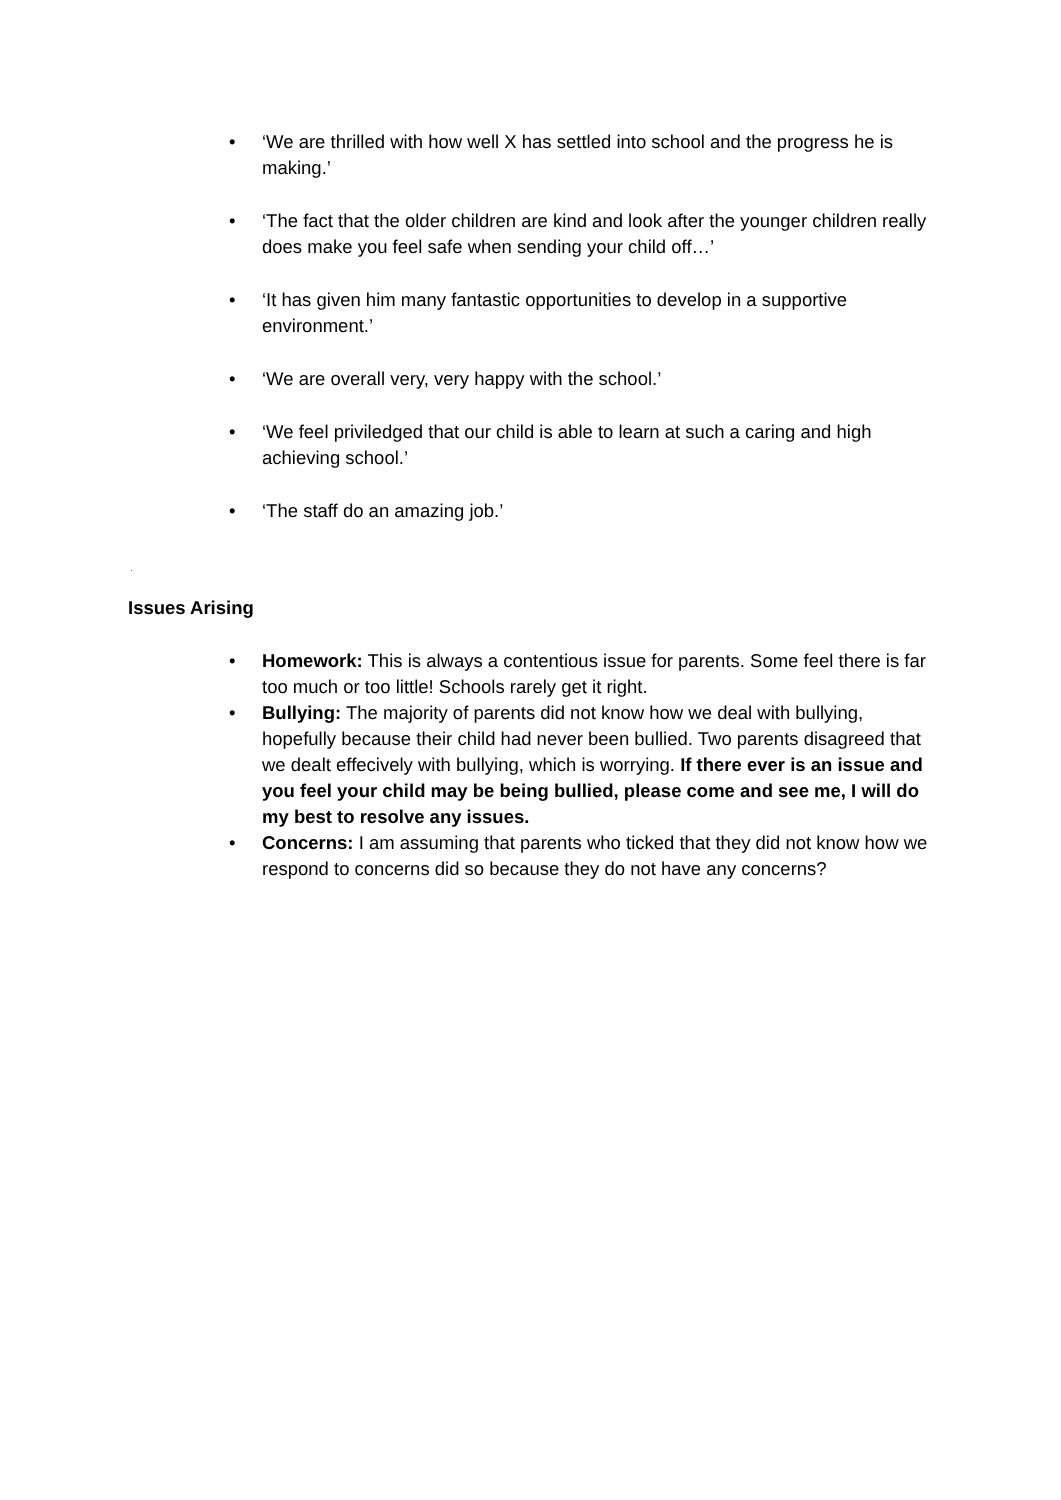• ‘We are thrilled with how well X has settled into school and the progress he is making.’
• ‘The fact that the older children are kind and look after the younger children really does make you feel safe when sending your child off…’
• ‘It has given him many fantastic opportunities to develop in a supportive environment.’
• ‘We are overall very, very happy with the school.’
• ‘We feel priviledged that our child is able to learn at such a caring and high achieving school.’
• ‘The staff do an amazing job.’
.
Issues Arising
• Homework: This is always a contentious issue for parents. Some feel there is far too much or too little! Schools rarely get it right.
• Bullying: The majority of parents did not know how we deal with bullying, hopefully because their child had never been bullied. Two parents disagreed that we dealt effecively with bullying, which is worrying. If there ever is an issue and you feel your child may be being bullied, please come and see me, I will do my best to resolve any issues.
• Concerns: I am assuming that parents who ticked that they did not know how we respond to concerns did so because they do not have any concerns?